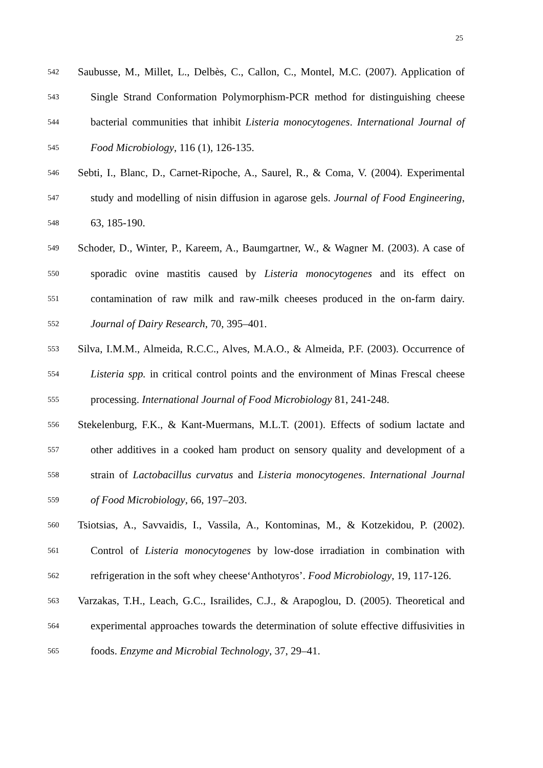25
542 Saubusse, M., Millet, L., Delbès, C., Callon, C., Montel, M.C. (2007). Application of
543 Single Strand Conformation Polymorphism-PCR method for distinguishing cheese
544 bacterial communities that inhibit Listeria monocytogenes. International Journal of
545 Food Microbiology, 116 (1), 126-135.
546 Sebti, I., Blanc, D., Carnet-Ripoche, A., Saurel, R., & Coma, V. (2004). Experimental
547 study and modelling of nisin diffusion in agarose gels. Journal of Food Engineering,
548 63, 185-190.
549 Schoder, D., Winter, P., Kareem, A., Baumgartner, W., & Wagner M. (2003). A case of
550 sporadic ovine mastitis caused by Listeria monocytogenes and its effect on
551 contamination of raw milk and raw-milk cheeses produced in the on-farm dairy.
552 Journal of Dairy Research, 70, 395–401.
553 Silva, I.M.M., Almeida, R.C.C., Alves, M.A.O., & Almeida, P.F. (2003). Occurrence of
554 Listeria spp. in critical control points and the environment of Minas Frescal cheese
555 processing. International Journal of Food Microbiology 81, 241-248.
556 Stekelenburg, F.K., & Kant-Muermans, M.L.T. (2001). Effects of sodium lactate and
557 other additives in a cooked ham product on sensory quality and development of a
558 strain of Lactobacillus curvatus and Listeria monocytogenes. International Journal
559 of Food Microbiology, 66, 197–203.
560 Tsiotsias, A., Savvaidis, I., Vassila, A., Kontominas, M., & Kotzekidou, P. (2002).
561 Control of Listeria monocytogenes by low-dose irradiation in combination with
562 refrigeration in the soft whey cheese‘Anthotyros’. Food Microbiology, 19, 117-126.
563 Varzakas, T.H., Leach, G.C., Israilides, C.J., & Arapoglou, D. (2005). Theoretical and
564 experimental approaches towards the determination of solute effective diffusivities in
565 foods. Enzyme and Microbial Technology, 37, 29–41.